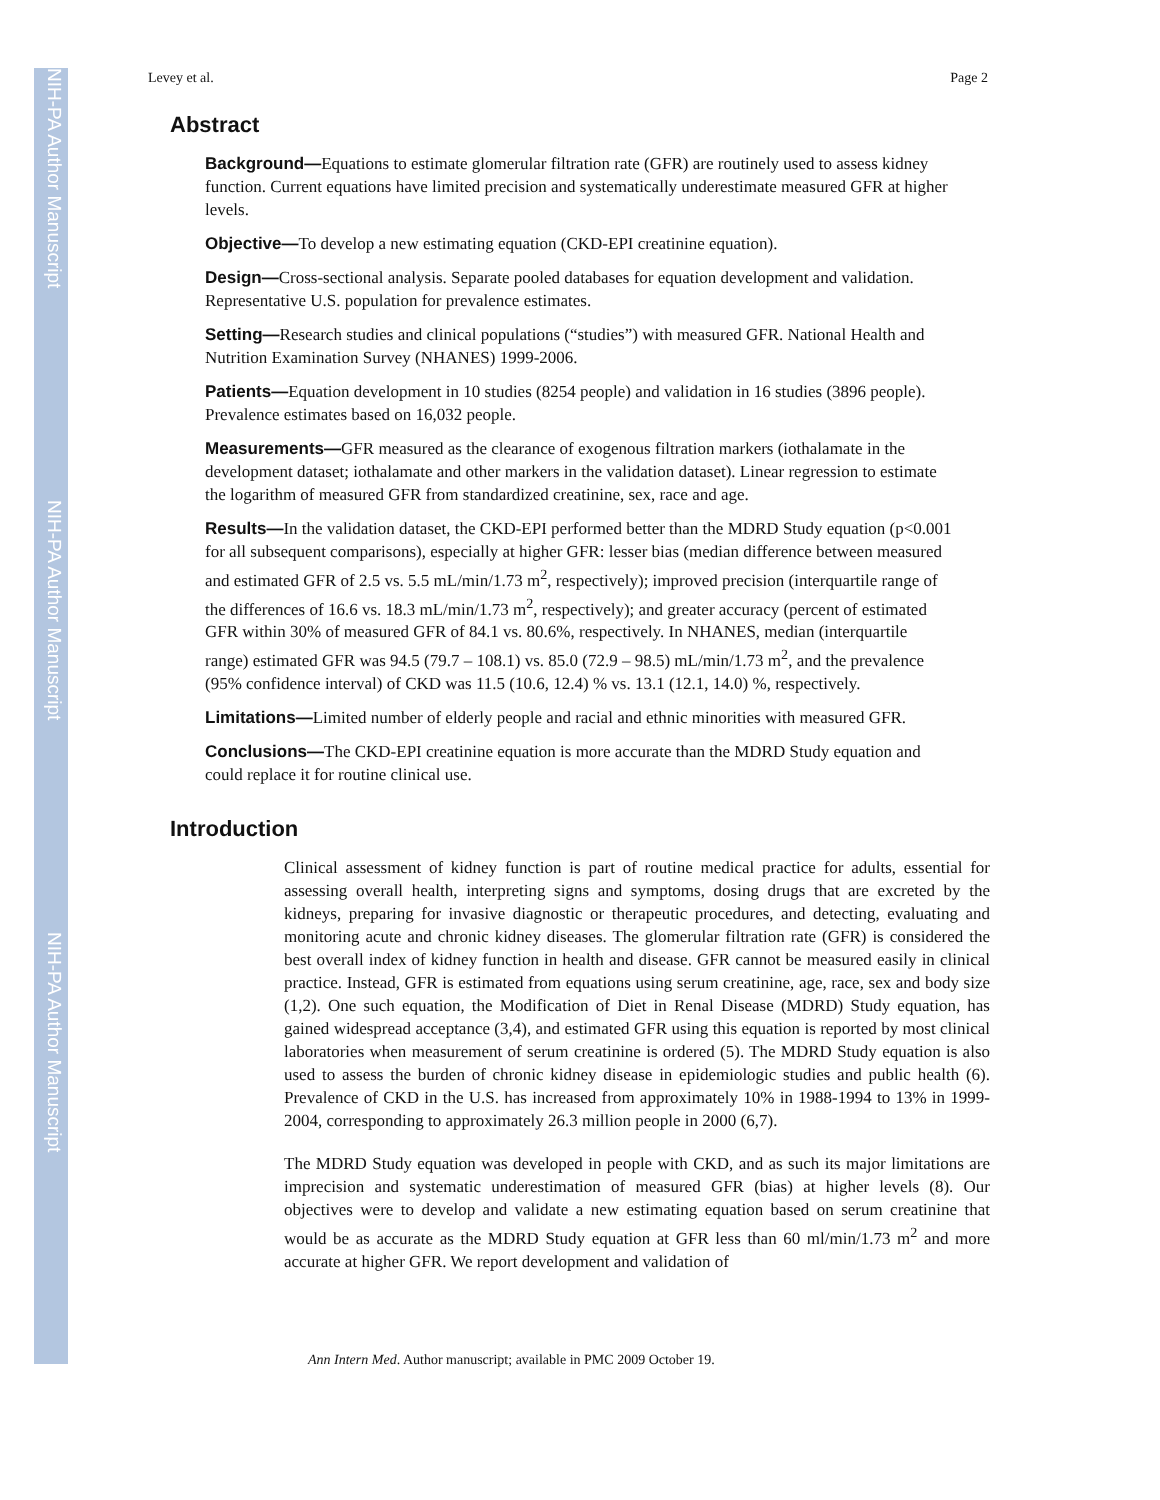NIH-PA Author Manuscript
NIH-PA Author Manuscript
NIH-PA Author Manuscript
Levey et al. Page 2
Abstract
Background—Equations to estimate glomerular filtration rate (GFR) are routinely used to assess kidney function. Current equations have limited precision and systematically underestimate measured GFR at higher levels.
Objective—To develop a new estimating equation (CKD-EPI creatinine equation).
Design—Cross-sectional analysis. Separate pooled databases for equation development and validation. Representative U.S. population for prevalence estimates.
Setting—Research studies and clinical populations (“studies”) with measured GFR. National Health and Nutrition Examination Survey (NHANES) 1999-2006.
Patients—Equation development in 10 studies (8254 people) and validation in 16 studies (3896 people). Prevalence estimates based on 16,032 people.
Measurements—GFR measured as the clearance of exogenous filtration markers (iothalamate in the development dataset; iothalamate and other markers in the validation dataset). Linear regression to estimate the logarithm of measured GFR from standardized creatinine, sex, race and age.
Results—In the validation dataset, the CKD-EPI performed better than the MDRD Study equation (p<0.001 for all subsequent comparisons), especially at higher GFR: lesser bias (median difference between measured and estimated GFR of 2.5 vs. 5.5 mL/min/1.73 m<sup>2</sup>, respectively); improved precision (interquartile range of the differences of 16.6 vs. 18.3 mL/min/1.73 m<sup>2</sup>, respectively); and greater accuracy (percent of estimated GFR within 30% of measured GFR of 84.1 vs. 80.6%, respectively. In NHANES, median (interquartile range) estimated GFR was 94.5 (79.7 – 108.1) vs. 85.0 (72.9 – 98.5) mL/min/1.73 m<sup>2</sup>, and the prevalence (95% confidence interval) of CKD was 11.5 (10.6, 12.4) % vs. 13.1 (12.1, 14.0) %, respectively.
Limitations—Limited number of elderly people and racial and ethnic minorities with measured GFR.
Conclusions—The CKD-EPI creatinine equation is more accurate than the MDRD Study equation and could replace it for routine clinical use.
Introduction
Clinical assessment of kidney function is part of routine medical practice for adults, essential for assessing overall health, interpreting signs and symptoms, dosing drugs that are excreted by the kidneys, preparing for invasive diagnostic or therapeutic procedures, and detecting, evaluating and monitoring acute and chronic kidney diseases. The glomerular filtration rate (GFR) is considered the best overall index of kidney function in health and disease. GFR cannot be measured easily in clinical practice. Instead, GFR is estimated from equations using serum creatinine, age, race, sex and body size (1,2). One such equation, the Modification of Diet in Renal Disease (MDRD) Study equation, has gained widespread acceptance (3,4), and estimated GFR using this equation is reported by most clinical laboratories when measurement of serum creatinine is ordered (5). The MDRD Study equation is also used to assess the burden of chronic kidney disease in epidemiologic studies and public health (6). Prevalence of CKD in the U.S. has increased from approximately 10% in 1988-1994 to 13% in 1999-2004, corresponding to approximately 26.3 million people in 2000 (6,7).
The MDRD Study equation was developed in people with CKD, and as such its major limitations are imprecision and systematic underestimation of measured GFR (bias) at higher levels (8). Our objectives were to develop and validate a new estimating equation based on serum creatinine that would be as accurate as the MDRD Study equation at GFR less than 60 ml/min/1.73 m<sup>2</sup> and more accurate at higher GFR. We report development and validation of
Ann Intern Med. Author manuscript; available in PMC 2009 October 19.